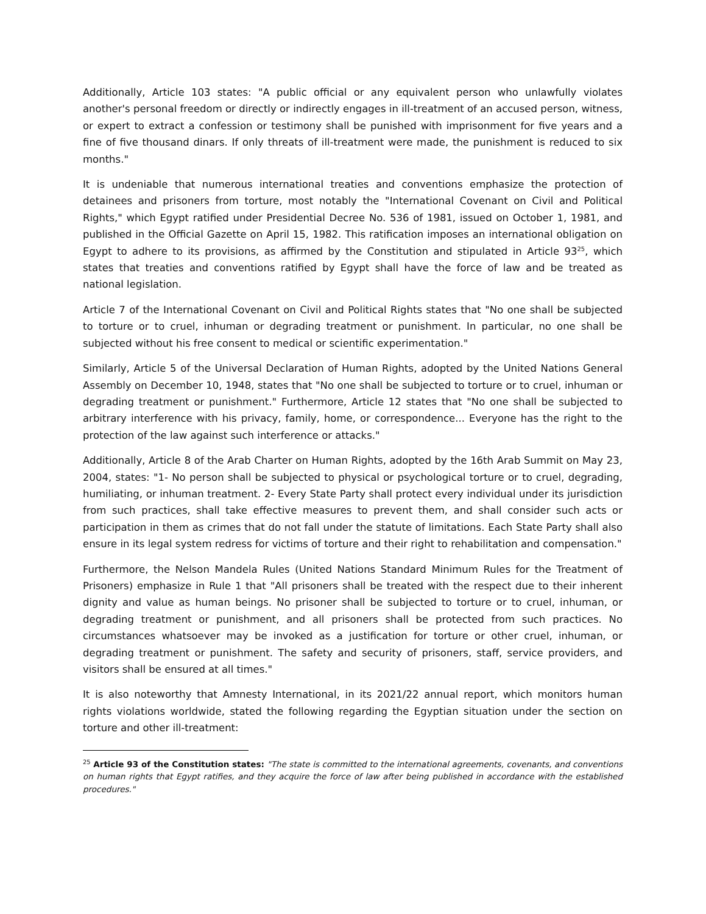Additionally, Article 103 states: "A public official or any equivalent person who unlawfully violates another's personal freedom or directly or indirectly engages in ill-treatment of an accused person, witness, or expert to extract a confession or testimony shall be punished with imprisonment for five years and a fine of five thousand dinars. If only threats of ill-treatment were made, the punishment is reduced to six months."
It is undeniable that numerous international treaties and conventions emphasize the protection of detainees and prisoners from torture, most notably the "International Covenant on Civil and Political Rights," which Egypt ratified under Presidential Decree No. 536 of 1981, issued on October 1, 1981, and published in the Official Gazette on April 15, 1982. This ratification imposes an international obligation on Egypt to adhere to its provisions, as affirmed by the Constitution and stipulated in Article 93<sup>25</sup>, which states that treaties and conventions ratified by Egypt shall have the force of law and be treated as national legislation.
Article 7 of the International Covenant on Civil and Political Rights states that "No one shall be subjected to torture or to cruel, inhuman or degrading treatment or punishment. In particular, no one shall be subjected without his free consent to medical or scientific experimentation."
Similarly, Article 5 of the Universal Declaration of Human Rights, adopted by the United Nations General Assembly on December 10, 1948, states that "No one shall be subjected to torture or to cruel, inhuman or degrading treatment or punishment." Furthermore, Article 12 states that "No one shall be subjected to arbitrary interference with his privacy, family, home, or correspondence... Everyone has the right to the protection of the law against such interference or attacks."
Additionally, Article 8 of the Arab Charter on Human Rights, adopted by the 16th Arab Summit on May 23, 2004, states: "1- No person shall be subjected to physical or psychological torture or to cruel, degrading, humiliating, or inhuman treatment. 2- Every State Party shall protect every individual under its jurisdiction from such practices, shall take effective measures to prevent them, and shall consider such acts or participation in them as crimes that do not fall under the statute of limitations. Each State Party shall also ensure in its legal system redress for victims of torture and their right to rehabilitation and compensation."
Furthermore, the Nelson Mandela Rules (United Nations Standard Minimum Rules for the Treatment of Prisoners) emphasize in Rule 1 that "All prisoners shall be treated with the respect due to their inherent dignity and value as human beings. No prisoner shall be subjected to torture or to cruel, inhuman, or degrading treatment or punishment, and all prisoners shall be protected from such practices. No circumstances whatsoever may be invoked as a justification for torture or other cruel, inhuman, or degrading treatment or punishment. The safety and security of prisoners, staff, service providers, and visitors shall be ensured at all times."
It is also noteworthy that Amnesty International, in its 2021/22 annual report, which monitors human rights violations worldwide, stated the following regarding the Egyptian situation under the section on torture and other ill-treatment:
<sup>25</sup> Article 93 of the Constitution states: "The state is committed to the international agreements, covenants, and conventions on human rights that Egypt ratifies, and they acquire the force of law after being published in accordance with the established procedures."